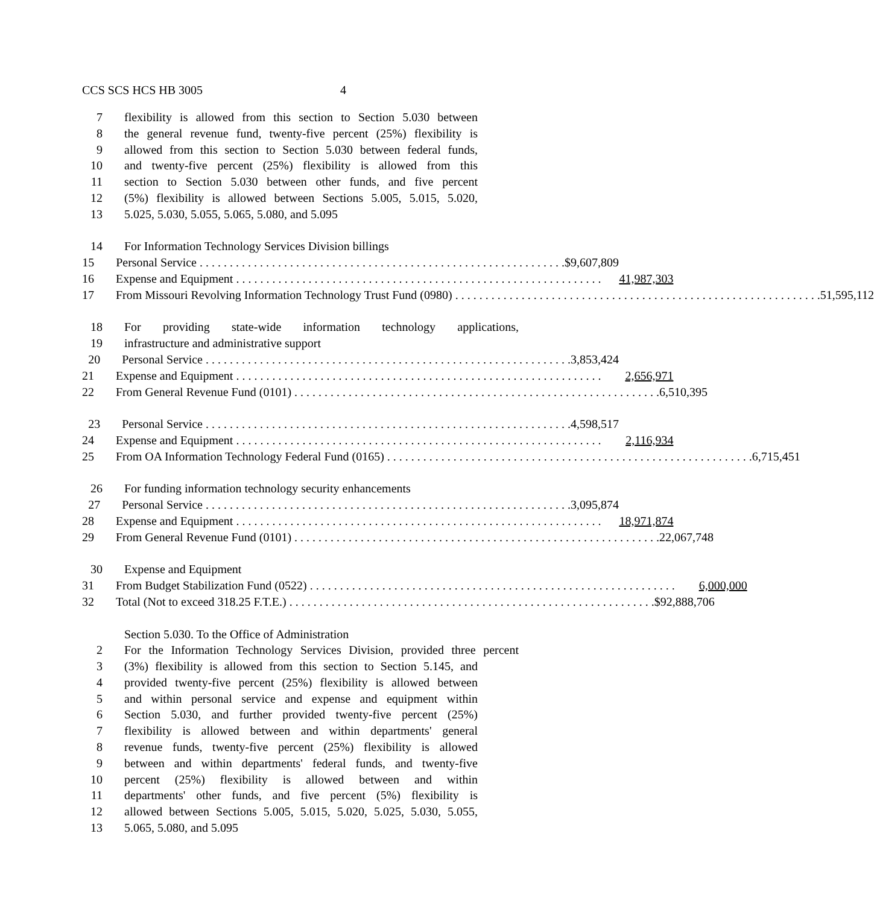CCS SCS HCS HB 3005 4
7 flexibility is allowed from this section to Section 5.030 between
8 the general revenue fund, twenty-five percent (25%) flexibility is
9 allowed from this section to Section 5.030 between federal funds,
10 and twenty-five percent (25%) flexibility is allowed from this
11 section to Section 5.030 between other funds, and five percent
12 (5%) flexibility is allowed between Sections 5.005, 5.015, 5.020,
13 5.025, 5.030, 5.055, 5.065, 5.080, and 5.095
14 For Information Technology Services Division billings
15 Personal Service $9,607,809
16 Expense and Equipment 41,987,303
17 From Missouri Revolving Information Technology Trust Fund (0980) 51,595,112
18 For providing state-wide information technology applications,
19 infrastructure and administrative support
20 Personal Service 3,853,424
21 Expense and Equipment 2,656,971
22 From General Revenue Fund (0101) 6,510,395
23 Personal Service 4,598,517
24 Expense and Equipment 2,116,934
25 From OA Information Technology Federal Fund (0165) 6,715,451
26 For funding information technology security enhancements
27 Personal Service 3,095,874
28 Expense and Equipment 18,971,874
29 From General Revenue Fund (0101) 22,067,748
30 Expense and Equipment
31 From Budget Stabilization Fund (0522) 6,000,000
32 Total (Not to exceed 318.25 F.T.E.) $92,888,706
Section 5.030. To the Office of Administration
2 For the Information Technology Services Division, provided three percent
3 (3%) flexibility is allowed from this section to Section 5.145, and
4 provided twenty-five percent (25%) flexibility is allowed between
5 and within personal service and expense and equipment within
6 Section 5.030, and further provided twenty-five percent (25%)
7 flexibility is allowed between and within departments' general
8 revenue funds, twenty-five percent (25%) flexibility is allowed
9 between and within departments' federal funds, and twenty-five
10 percent (25%) flexibility is allowed between and within
11 departments' other funds, and five percent (5%) flexibility is
12 allowed between Sections 5.005, 5.015, 5.020, 5.025, 5.030, 5.055,
13 5.065, 5.080, and 5.095